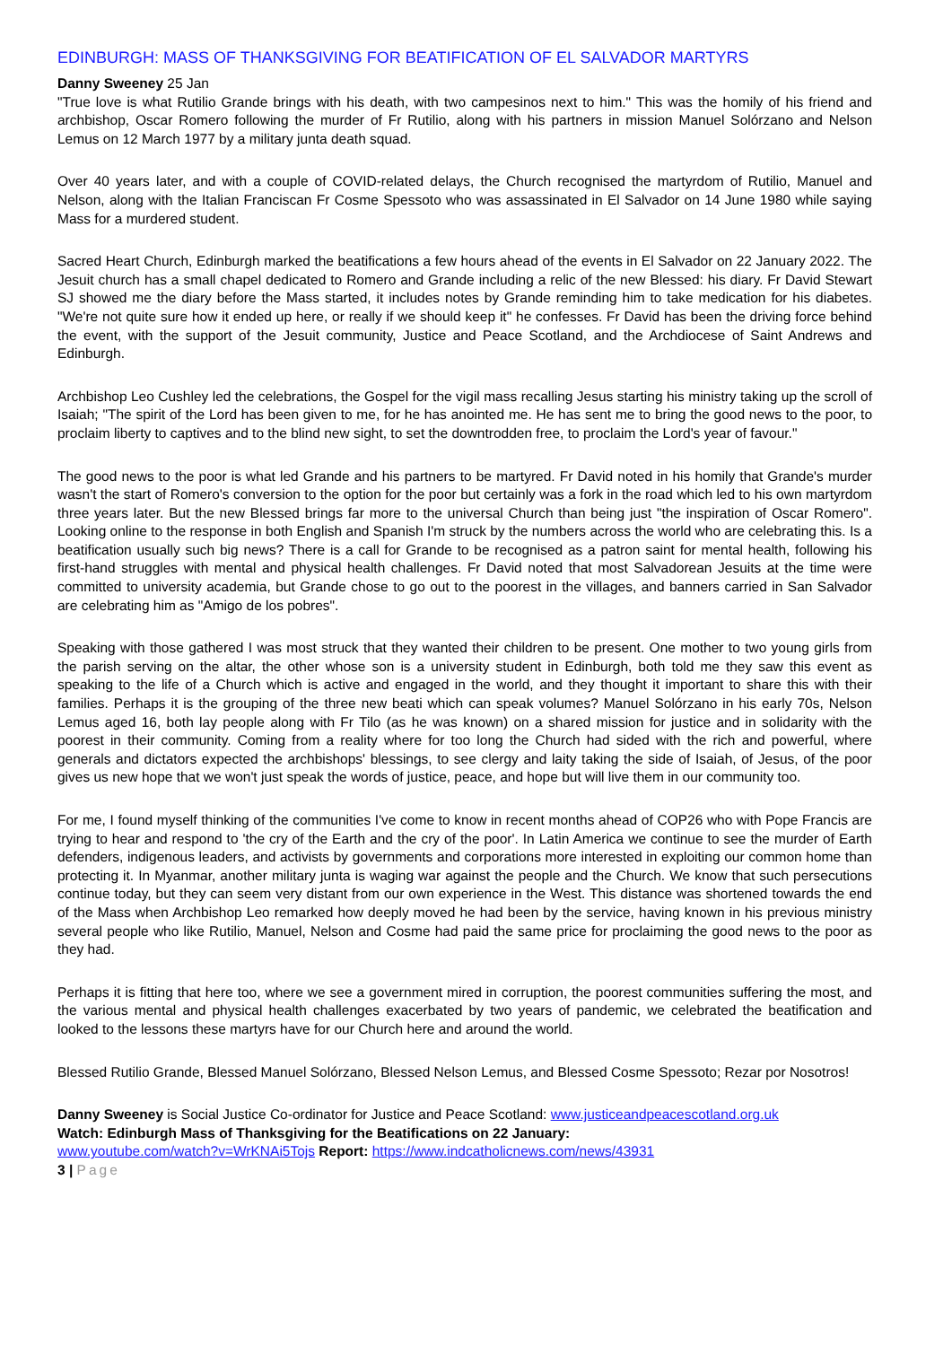EDINBURGH: MASS OF THANKSGIVING FOR BEATIFICATION OF EL SALVADOR MARTYRS
Danny Sweeney 25 Jan
"True love is what Rutilio Grande brings with his death, with two campesinos next to him." This was the homily of his friend and archbishop, Oscar Romero following the murder of Fr Rutilio, along with his partners in mission Manuel Solórzano and Nelson Lemus on 12 March 1977 by a military junta death squad.
Over 40 years later, and with a couple of COVID-related delays, the Church recognised the martyrdom of Rutilio, Manuel and Nelson, along with the Italian Franciscan Fr Cosme Spessoto who was assassinated in El Salvador on 14 June 1980 while saying Mass for a murdered student.
Sacred Heart Church, Edinburgh marked the beatifications a few hours ahead of the events in El Salvador on 22 January 2022. The Jesuit church has a small chapel dedicated to Romero and Grande including a relic of the new Blessed: his diary. Fr David Stewart SJ showed me the diary before the Mass started, it includes notes by Grande reminding him to take medication for his diabetes. "We're not quite sure how it ended up here, or really if we should keep it" he confesses. Fr David has been the driving force behind the event, with the support of the Jesuit community, Justice and Peace Scotland, and the Archdiocese of Saint Andrews and Edinburgh.
Archbishop Leo Cushley led the celebrations, the Gospel for the vigil mass recalling Jesus starting his ministry taking up the scroll of Isaiah; "The spirit of the Lord has been given to me, for he has anointed me. He has sent me to bring the good news to the poor, to proclaim liberty to captives and to the blind new sight, to set the downtrodden free, to proclaim the Lord's year of favour."
The good news to the poor is what led Grande and his partners to be martyred. Fr David noted in his homily that Grande's murder wasn't the start of Romero's conversion to the option for the poor but certainly was a fork in the road which led to his own martyrdom three years later. But the new Blessed brings far more to the universal Church than being just "the inspiration of Oscar Romero". Looking online to the response in both English and Spanish I'm struck by the numbers across the world who are celebrating this. Is a beatification usually such big news? There is a call for Grande to be recognised as a patron saint for mental health, following his first-hand struggles with mental and physical health challenges. Fr David noted that most Salvadorean Jesuits at the time were committed to university academia, but Grande chose to go out to the poorest in the villages, and banners carried in San Salvador are celebrating him as "Amigo de los pobres".
Speaking with those gathered I was most struck that they wanted their children to be present. One mother to two young girls from the parish serving on the altar, the other whose son is a university student in Edinburgh, both told me they saw this event as speaking to the life of a Church which is active and engaged in the world, and they thought it important to share this with their families. Perhaps it is the grouping of the three new beati which can speak volumes? Manuel Solórzano in his early 70s, Nelson Lemus aged 16, both lay people along with Fr Tilo (as he was known) on a shared mission for justice and in solidarity with the poorest in their community. Coming from a reality where for too long the Church had sided with the rich and powerful, where generals and dictators expected the archbishops' blessings, to see clergy and laity taking the side of Isaiah, of Jesus, of the poor gives us new hope that we won't just speak the words of justice, peace, and hope but will live them in our community too.
For me, I found myself thinking of the communities I've come to know in recent months ahead of COP26 who with Pope Francis are trying to hear and respond to 'the cry of the Earth and the cry of the poor'. In Latin America we continue to see the murder of Earth defenders, indigenous leaders, and activists by governments and corporations more interested in exploiting our common home than protecting it. In Myanmar, another military junta is waging war against the people and the Church. We know that such persecutions continue today, but they can seem very distant from our own experience in the West. This distance was shortened towards the end of the Mass when Archbishop Leo remarked how deeply moved he had been by the service, having known in his previous ministry several people who like Rutilio, Manuel, Nelson and Cosme had paid the same price for proclaiming the good news to the poor as they had.
Perhaps it is fitting that here too, where we see a government mired in corruption, the poorest communities suffering the most, and the various mental and physical health challenges exacerbated by two years of pandemic, we celebrated the beatification and looked to the lessons these martyrs have for our Church here and around the world.
Blessed Rutilio Grande, Blessed Manuel Solórzano, Blessed Nelson Lemus, and Blessed Cosme Spessoto; Rezar por Nosotros!
Danny Sweeney is Social Justice Co-ordinator for Justice and Peace Scotland: www.justiceandpeacescotland.org.uk
Watch: Edinburgh Mass of Thanksgiving for the Beatifications on 22 January:
www.youtube.com/watch?v=WrKNAi5Tojs Report: https://www.indcatholicnews.com/news/43931
3 | Page